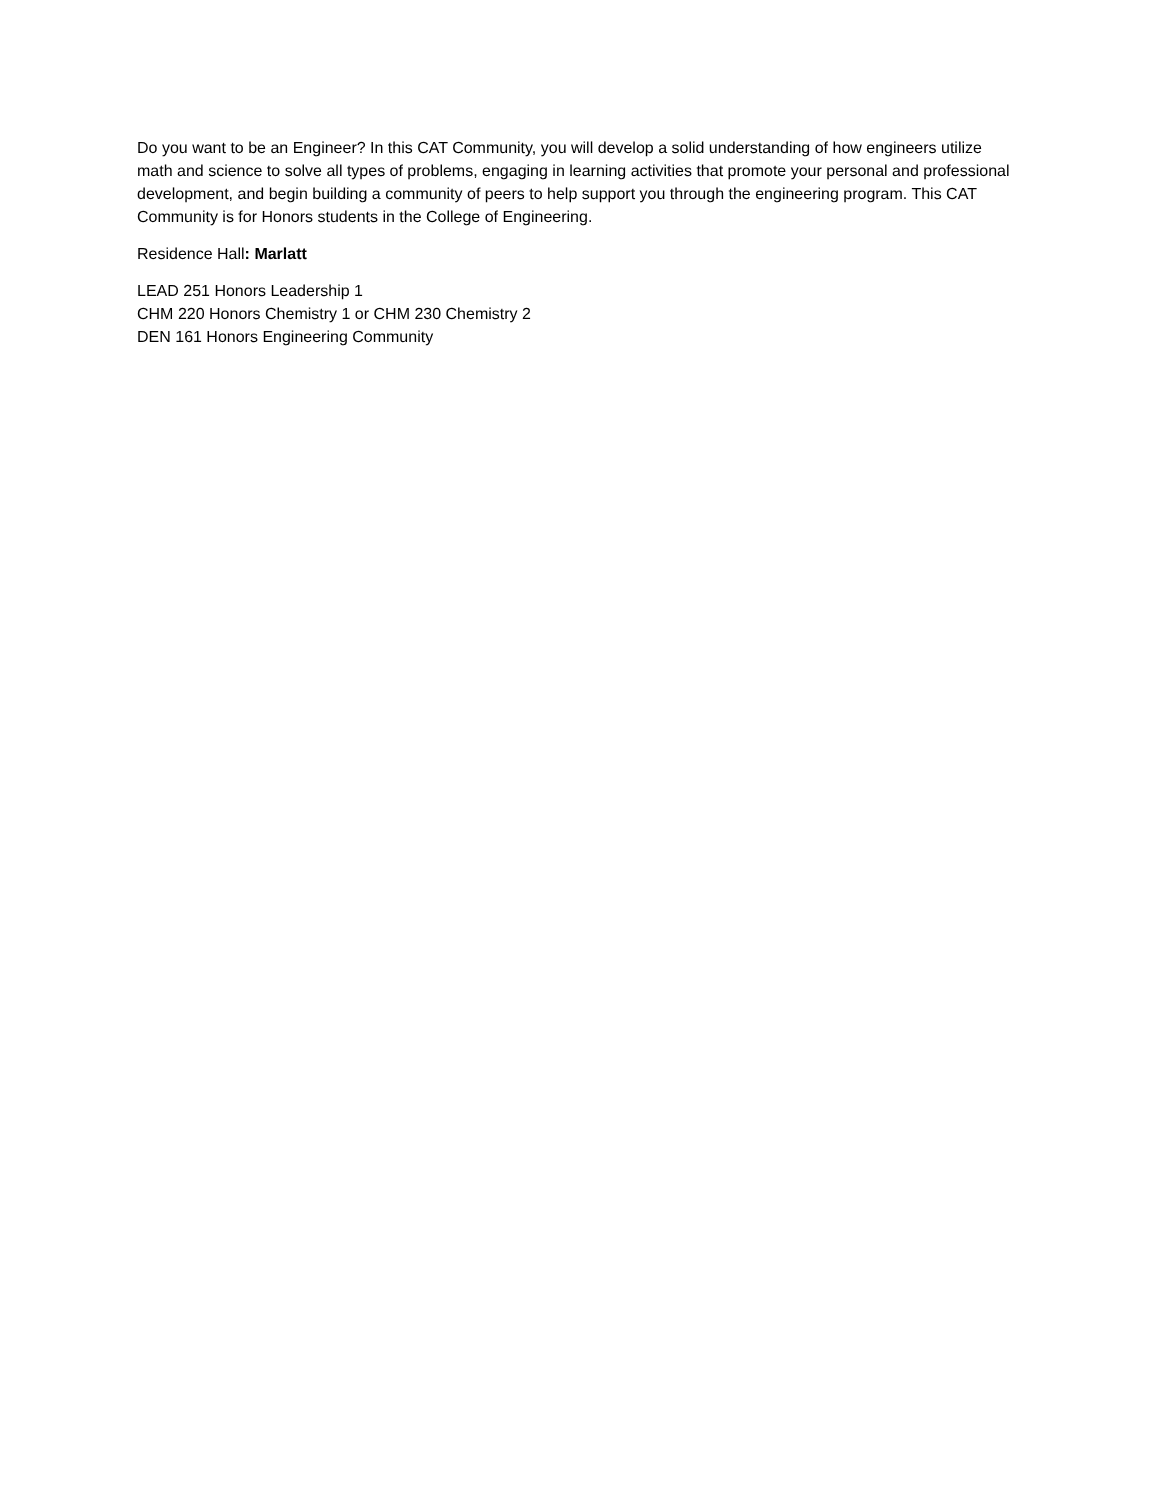Do you want to be an Engineer? In this CAT Community, you will develop a solid understanding of how engineers utilize math and science to solve all types of problems, engaging in learning activities that promote your personal and professional development, and begin building a community of peers to help support you through the engineering program. This CAT Community is for Honors students in the College of Engineering.
Residence Hall: Marlatt
LEAD 251 Honors Leadership 1
CHM 220 Honors Chemistry 1 or CHM 230 Chemistry 2
DEN 161 Honors Engineering Community